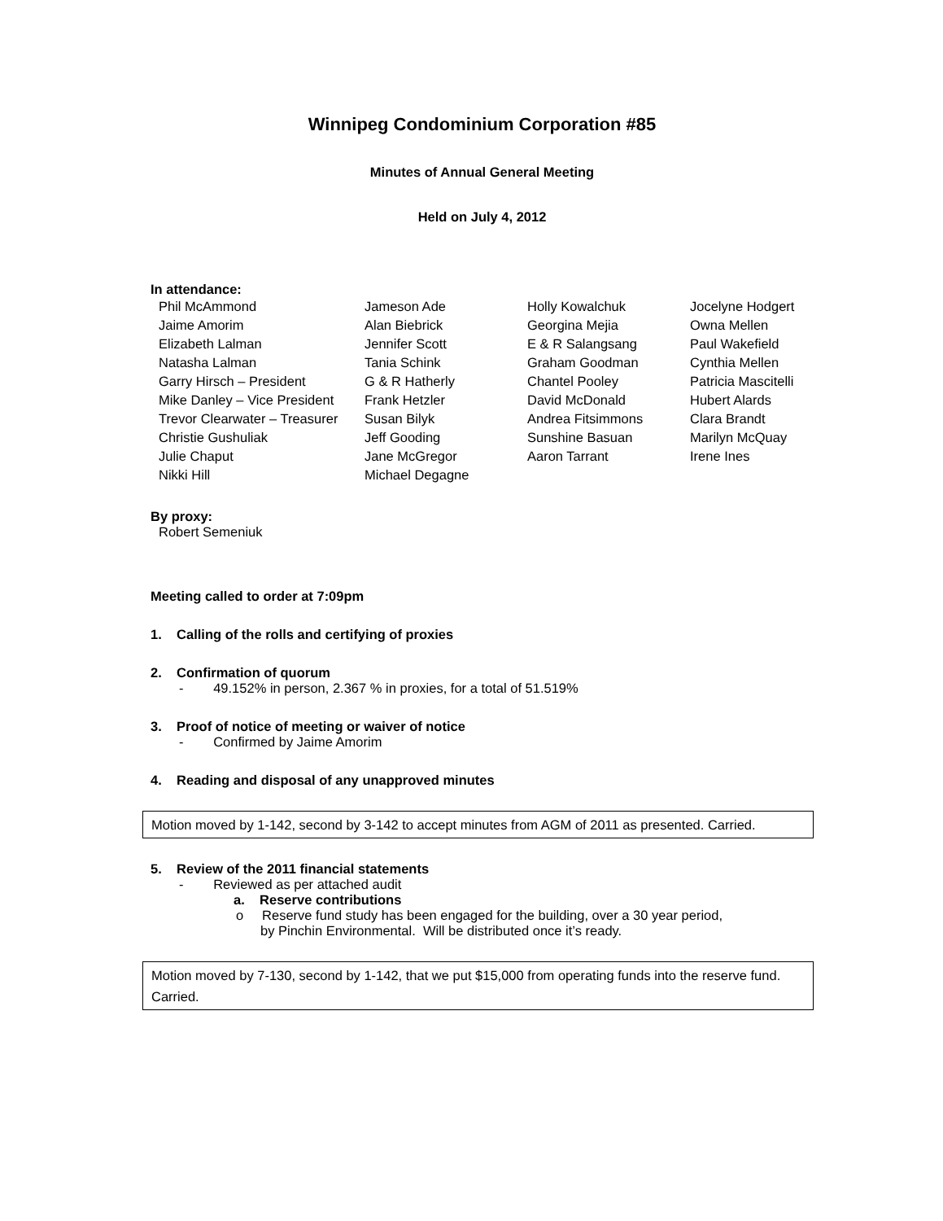Winnipeg Condominium Corporation #85
Minutes of Annual General Meeting
Held on July 4, 2012
In attendance:
| Phil McAmmond | Jameson Ade | Holly Kowalchuk | Jocelyne Hodgert |
| Jaime Amorim | Alan Biebrick | Georgina Mejia | Owna Mellen |
| Elizabeth Lalman | Jennifer Scott | E & R Salangsang | Paul Wakefield |
| Natasha Lalman | Tania Schink | Graham Goodman | Cynthia Mellen |
| Garry Hirsch – President | G & R Hatherly | Chantel Pooley | Patricia Mascitelli |
| Mike Danley – Vice President | Frank Hetzler | David McDonald | Hubert Alards |
| Trevor Clearwater – Treasurer | Susan Bilyk | Andrea Fitsimmons | Clara Brandt |
| Christie Gushuliak | Jeff Gooding | Sunshine Basuan | Marilyn McQuay |
| Julie Chaput | Jane McGregor | Aaron Tarrant | Irene Ines |
| Nikki Hill | Michael Degagne | | |
By proxy:
Robert Semeniuk
Meeting called to order at 7:09pm
1. Calling of the rolls and certifying of proxies
2. Confirmation of quorum
- 49.152% in person, 2.367 % in proxies, for a total of 51.519%
3. Proof of notice of meeting or waiver of notice
- Confirmed by Jaime Amorim
4. Reading and disposal of any unapproved minutes
Motion moved by 1-142, second by 3-142 to accept minutes from AGM of 2011 as presented. Carried.
5. Review of the 2011 financial statements
- Reviewed as per attached audit
a. Reserve contributions
o Reserve fund study has been engaged for the building, over a 30 year period,
by Pinchin Environmental. Will be distributed once it’s ready.
Motion moved by 7-130, second by 1-142, that we put $15,000 from operating funds into the reserve fund. Carried.